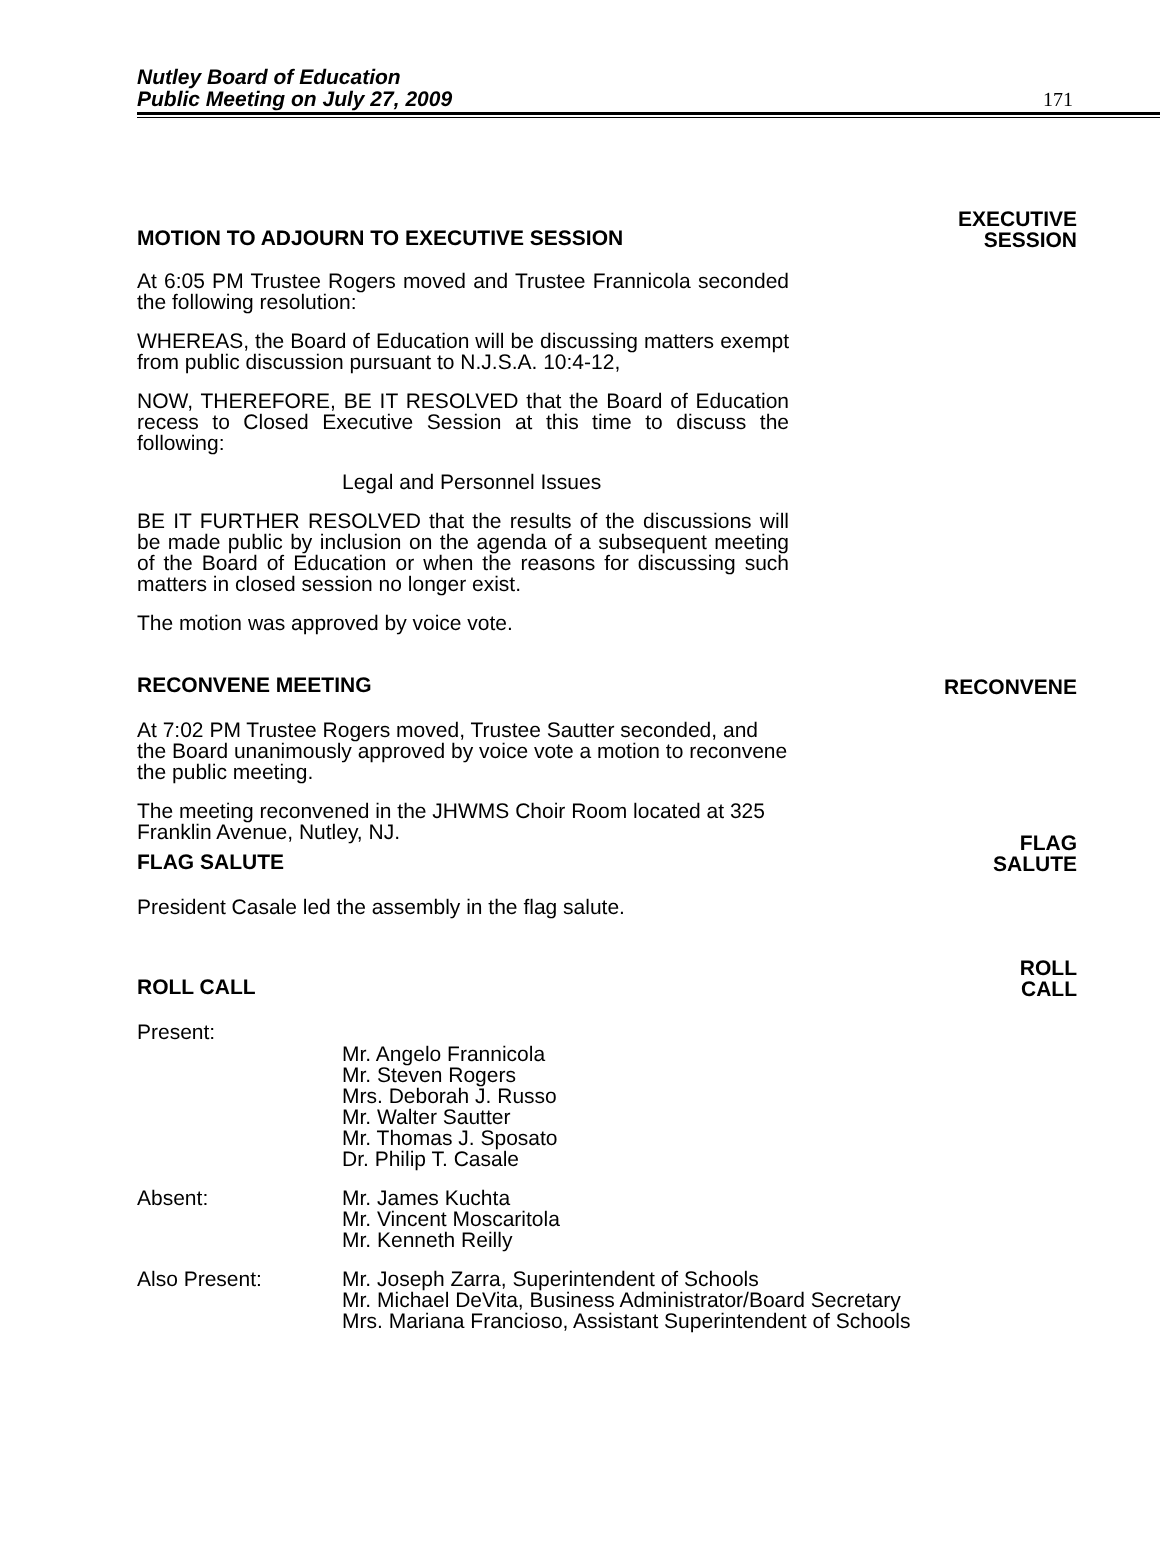Nutley Board of Education
Public Meeting on July 27, 2009
171
MOTION TO ADJOURN TO EXECUTIVE SESSION EXECUTIVE
SESSION
At 6:05 PM Trustee Rogers moved and Trustee Frannicola seconded the following resolution:
WHEREAS, the Board of Education will be discussing matters exempt from public discussion pursuant to N.J.S.A. 10:4-12,
NOW, THEREFORE, BE IT RESOLVED that the Board of Education recess to Closed Executive Session at this time to discuss the following:
Legal and Personnel Issues
BE IT FURTHER RESOLVED that the results of the discussions will be made public by inclusion on the agenda of a subsequent meeting of the Board of Education or when the reasons for discussing such matters in closed session no longer exist.
The motion was approved by voice vote.
RECONVENE MEETING RECONVENE
At 7:02 PM Trustee Rogers moved, Trustee Sautter seconded, and the Board unanimously approved by voice vote a motion to reconvene the public meeting.
The meeting reconvened in the JHWMS Choir Room located at 325 Franklin Avenue, Nutley, NJ.
FLAG SALUTE FLAG
SALUTE
President Casale led the assembly in the flag salute.
ROLL CALL ROLL
CALL
Present:
Mr. Angelo Frannicola
Mr. Steven Rogers
Mrs. Deborah J. Russo
Mr. Walter Sautter
Mr. Thomas J. Sposato
Dr. Philip T. Casale
Absent: Mr. James Kuchta
Mr. Vincent Moscaritola
Mr. Kenneth Reilly
Also Present: Mr. Joseph Zarra, Superintendent of Schools
Mr. Michael DeVita, Business Administrator/Board Secretary
Mrs. Mariana Francioso, Assistant Superintendent of Schools